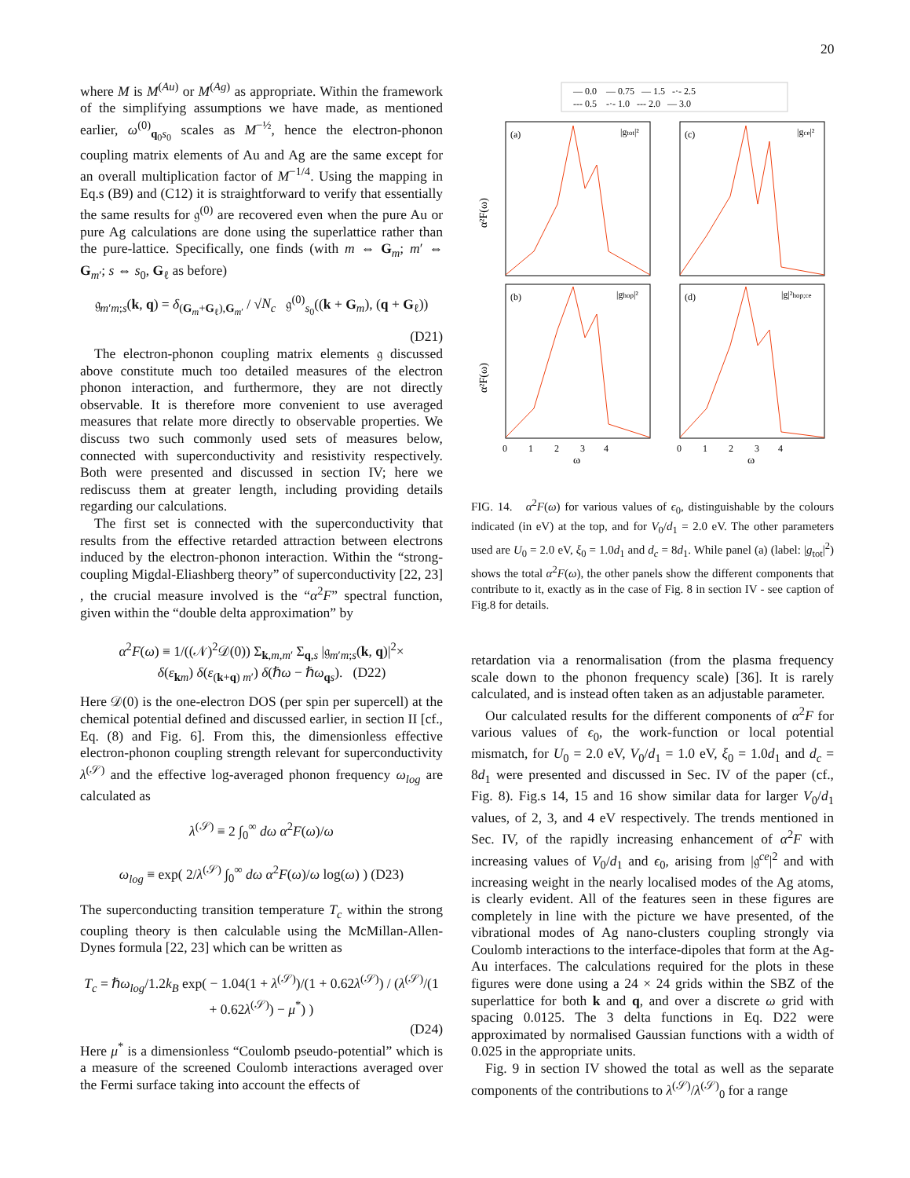20
where M is M<sup>(Au)</sup> or M<sup>(Ag)</sup> as appropriate. Within the framework of the simplifying assumptions we have made, as mentioned earlier, ω<sup>(0)</sup><sub>q<sub>0</sub>s<sub>0</sub></sub> scales as M<sup>−½</sup>, hence the electron-phonon coupling matrix elements of Au and Ag are the same except for an overall multiplication factor of M<sup>−1/4</sup>. Using the mapping in Eq.s (B9) and (C12) it is straightforward to verify that essentially the same results for 𝔤<sup>(0)</sup> are recovered even when the pure Au or pure Ag calculations are done using the superlattice rather than the pure-lattice. Specifically, one finds (with m ⇔ G<sub>m</sub>; m′ ⇔ G<sub>m′</sub>; s ⇔ s<sub>0</sub>, G<sub>ℓ</sub> as before)
𝔤<sub>m′m;s</sub>(k, q) = δ<sub>(G<sub>m</sub>+G<sub>ℓ</sub>),G<sub>m′</sub></sub> / √N<sub>c</sub> 𝔤<sup>(0)</sup><sub>s<sub>0</sub></sub>((k + G<sub>m</sub>), (q + G<sub>ℓ</sub>))
(D21)
The electron-phonon coupling matrix elements 𝔤 discussed above constitute much too detailed measures of the electron phonon interaction, and furthermore, they are not directly observable. It is therefore more convenient to use averaged measures that relate more directly to observable properties. We discuss two such commonly used sets of measures below, connected with superconductivity and resistivity respectively. Both were presented and discussed in section IV; here we rediscuss them at greater length, including providing details regarding our calculations.
The first set is connected with the superconductivity that results from the effective retarded attraction between electrons induced by the electron-phonon interaction. Within the “strong-coupling Migdal-Eliashberg theory” of superconductivity [22, 23] , the crucial measure involved is the “α<sup>2</sup>F” spectral function, given within the “double delta approximation” by
α<sup>2</sup>F(ω) ≡ 1/((𝒩)<sup>2</sup>𝒟(0)) Σ<sub>k,m,m′</sub> Σ<sub>q,s</sub> |𝔤<sub>m′m;s</sub>(k, q)|<sup>2</sup>×
δ(ε<sub>km</sub>) δ(ε<sub>(k+q) m′</sub>) δ(ℏω − ℏω<sub>qs</sub>). (D22)
Here 𝒟(0) is the one-electron DOS (per spin per supercell) at the chemical potential defined and discussed earlier, in section II [cf., Eq. (8) and Fig. 6]. From this, the dimensionless effective electron-phonon coupling strength relevant for superconductivity λ<sup>(𝒮)</sup> and the effective log-averaged phonon frequency ω<sub>log</sub> are calculated as
λ<sup>(𝒮)</sup> ≡ 2 ∫<sub>0</sub><sup>∞</sup> dω α<sup>2</sup>F(ω)/ω
ω<sub>log</sub> ≡ exp( 2/λ<sup>(𝒮)</sup> ∫<sub>0</sub><sup>∞</sup> dω α<sup>2</sup>F(ω)/ω log(ω) ) (D23)
The superconducting transition temperature T<sub>c</sub> within the strong coupling theory is then calculable using the McMillan-Allen-Dynes formula [22, 23] which can be written as
T<sub>c</sub> = ℏω<sub>log</sub>/1.2k<sub>B</sub> exp( − 1.04(1 + λ<sup>(𝒮)</sup>)/(1 + 0.62λ<sup>(𝒮)</sup>) / (λ<sup>(𝒮)</sup>/(1 + 0.62λ<sup>(𝒮)</sup>) − μ<sup>*</sup>) )
(D24)
Here μ<sup>*</sup> is a dimensionless “Coulomb pseudo-potential” which is a measure of the screened Coulomb interactions averaged over the Fermi surface taking into account the effects of
— 0.0 — 0.75 — 1.5 -·- 2.5
--- 0.5 -·- 1.0 --- 2.0 — 3.0
(a)
|gtot|²
(c)
|gce|²
(b)
|ghop|²
(d)
|g|²hop;ce
α²F(ω)
α²F(ω)
0 1 2 3 4
0 1 2 3 4
ω
ω
FIG. 14. α<sup>2</sup>F(ω) for various values of ϵ<sub>0</sub>, distinguishable by the colours indicated (in eV) at the top, and for V<sub>0</sub>/d<sub>1</sub> = 2.0 eV. The other parameters used are U<sub>0</sub> = 2.0 eV, ξ<sub>0</sub> = 1.0d<sub>1</sub> and d<sub>c</sub> = 8d<sub>1</sub>. While panel (a) (label: |g<sub>tot</sub>|<sup>2</sup>) shows the total α<sup>2</sup>F(ω), the other panels show the different components that contribute to it, exactly as in the case of Fig. 8 in section IV - see caption of Fig.8 for details.
retardation via a renormalisation (from the plasma frequency scale down to the phonon frequency scale) [36]. It is rarely calculated, and is instead often taken as an adjustable parameter.
Our calculated results for the different components of α<sup>2</sup>F for various values of ϵ<sub>0</sub>, the work-function or local potential mismatch, for U<sub>0</sub> = 2.0 eV, V<sub>0</sub>/d<sub>1</sub> = 1.0 eV, ξ<sub>0</sub> = 1.0d<sub>1</sub> and d<sub>c</sub> = 8d<sub>1</sub> were presented and discussed in Sec. IV of the paper (cf., Fig. 8). Fig.s 14, 15 and 16 show similar data for larger V<sub>0</sub>/d<sub>1</sub> values, of 2, 3, and 4 eV respectively. The trends mentioned in Sec. IV, of the rapidly increasing enhancement of α<sup>2</sup>F with increasing values of V<sub>0</sub>/d<sub>1</sub> and ϵ<sub>0</sub>, arising from |𝔤<sup>ce</sup>|<sup>2</sup> and with increasing weight in the nearly localised modes of the Ag atoms, is clearly evident. All of the features seen in these figures are completely in line with the picture we have presented, of the vibrational modes of Ag nano-clusters coupling strongly via Coulomb interactions to the interface-dipoles that form at the Ag-Au interfaces. The calculations required for the plots in these figures were done using a 24 × 24 grids within the SBZ of the superlattice for both k and q, and over a discrete ω grid with spacing 0.0125. The 3 delta functions in Eq. D22 were approximated by normalised Gaussian functions with a width of 0.025 in the appropriate units.
Fig. 9 in section IV showed the total as well as the separate components of the contributions to λ<sup>(𝒮)</sup>/λ<sup>(𝒮)</sup><sub>0</sub> for a range